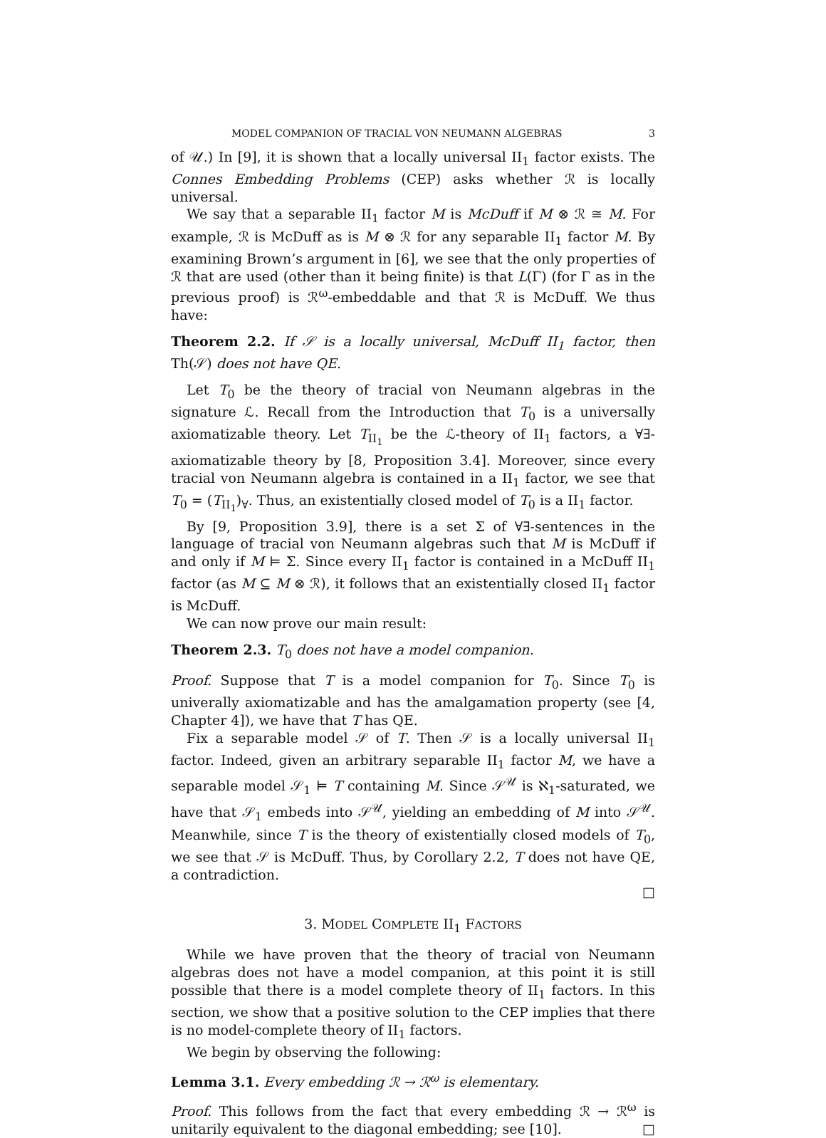MODEL COMPANION OF TRACIAL VON NEUMANN ALGEBRAS 3
of 𝒰.) In [9], it is shown that a locally universal II<sub>1</sub> factor exists. The Connes Embedding Problems (CEP) asks whether ℛ is locally universal.
We say that a separable II<sub>1</sub> factor M is McDuff if M ⊗ ℛ ≅ M. For example, ℛ is McDuff as is M ⊗ ℛ for any separable II<sub>1</sub> factor M. By examining Brown’s argument in [6], we see that the only properties of ℛ that are used (other than it being finite) is that L(Γ) (for Γ as in the previous proof) is ℛ<sup>ω</sup>-embeddable and that ℛ is McDuff. We thus have:
Theorem 2.2. If 𝒮 is a locally universal, McDuff II<sub>1</sub> factor, then Th(𝒮) does not have QE.
Let T<sub>0</sub> be the theory of tracial von Neumann algebras in the signature ℒ. Recall from the Introduction that T<sub>0</sub> is a universally axiomatizable theory. Let T<sub>II<sub>1</sub></sub> be the ℒ-theory of II<sub>1</sub> factors, a ∀∃-axiomatizable theory by [8, Proposition 3.4]. Moreover, since every tracial von Neumann algebra is contained in a II<sub>1</sub> factor, we see that T<sub>0</sub> = (T<sub>II<sub>1</sub></sub>)<sub>∀</sub>. Thus, an existentially closed model of T<sub>0</sub> is a II<sub>1</sub> factor.
By [9, Proposition 3.9], there is a set Σ of ∀∃-sentences in the language of tracial von Neumann algebras such that M is McDuff if and only if M ⊨ Σ. Since every II<sub>1</sub> factor is contained in a McDuff II<sub>1</sub> factor (as M ⊆ M ⊗ ℛ), it follows that an existentially closed II<sub>1</sub> factor is McDuff.
We can now prove our main result:
Theorem 2.3. T<sub>0</sub> does not have a model companion.
Proof. Suppose that T is a model companion for T<sub>0</sub>. Since T<sub>0</sub> is univerally axiomatizable and has the amalgamation property (see [4, Chapter 4]), we have that T has QE.
Fix a separable model 𝒮 of T. Then 𝒮 is a locally universal II<sub>1</sub> factor. Indeed, given an arbitrary separable II<sub>1</sub> factor M, we have a separable model 𝒮<sub>1</sub> ⊨ T containing M. Since 𝒮<sup>𝒰</sup> is ℵ<sub>1</sub>-saturated, we have that 𝒮<sub>1</sub> embeds into 𝒮<sup>𝒰</sup>, yielding an embedding of M into 𝒮<sup>𝒰</sup>. Meanwhile, since T is the theory of existentially closed models of T<sub>0</sub>, we see that 𝒮 is McDuff. Thus, by Corollary 2.2, T does not have QE, a contradiction.
□
3. MODEL COMPLETE II<sub>1</sub> FACTORS
While we have proven that the theory of tracial von Neumann algebras does not have a model companion, at this point it is still possible that there is a model complete theory of II<sub>1</sub> factors. In this section, we show that a positive solution to the CEP implies that there is no model-complete theory of II<sub>1</sub> factors.
We begin by observing the following:
Lemma 3.1. Every embedding ℛ → ℛ<sup>ω</sup> is elementary.
Proof. This follows from the fact that every embedding ℛ → ℛ<sup>ω</sup> is unitarily equivalent to the diagonal embedding; see [10]. □